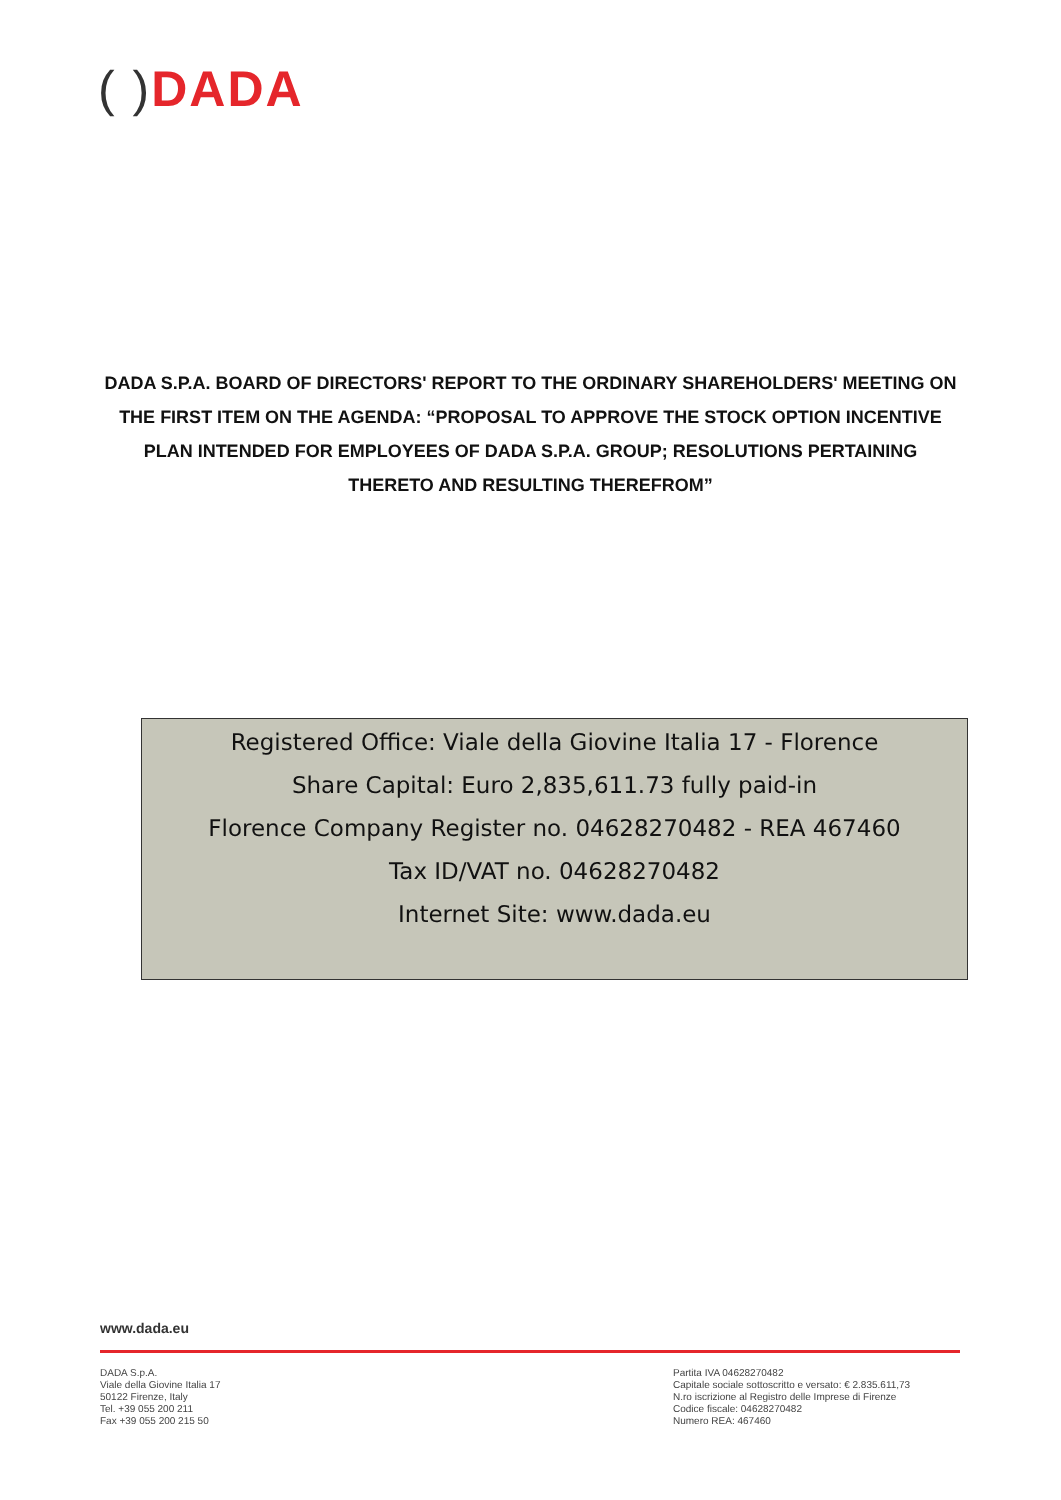( ) DADA
DADA S.P.A. BOARD OF DIRECTORS' REPORT TO THE ORDINARY SHAREHOLDERS' MEETING ON THE FIRST ITEM ON THE AGENDA: “PROPOSAL TO APPROVE THE STOCK OPTION INCENTIVE PLAN INTENDED FOR EMPLOYEES OF DADA S.P.A. GROUP; RESOLUTIONS PERTAINING THERETO AND RESULTING THEREFROM”
Registered Office: Viale della Giovine Italia 17 - Florence
Share Capital: Euro 2,835,611.73 fully paid-in
Florence Company Register no. 04628270482 - REA 467460
Tax ID/VAT no. 04628270482
Internet Site: www.dada.eu
www.dada.eu
DADA S.p.A.
Viale della Giovine Italia 17
50122 Firenze, Italy
Tel. +39 055 200 211
Fax +39 055 200 215 50
Partita IVA 04628270482
Capitale sociale sottoscritto e versato: € 2.835.611,73
N.ro iscrizione al Registro delle Imprese di Firenze
Codice fiscale: 04628270482
Numero REA: 467460